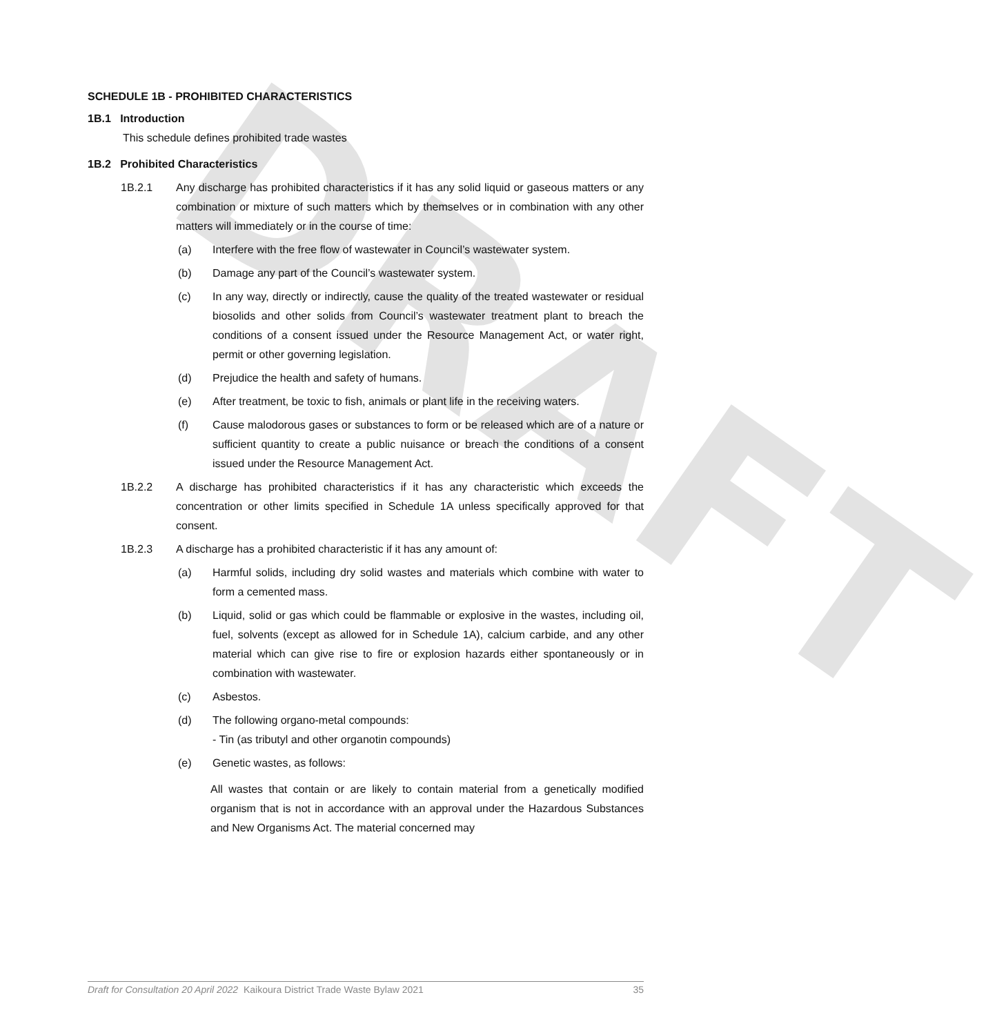DRAFT
SCHEDULE 1B - PROHIBITED CHARACTERISTICS
1B.1 Introduction
This schedule defines prohibited trade wastes
1B.2 Prohibited Characteristics
1B.2.1 Any discharge has prohibited characteristics if it has any solid liquid or gaseous matters or any combination or mixture of such matters which by themselves or in combination with any other matters will immediately or in the course of time:
(a) Interfere with the free flow of wastewater in Council’s wastewater system.
(b) Damage any part of the Council’s wastewater system.
(c) In any way, directly or indirectly, cause the quality of the treated wastewater or residual biosolids and other solids from Council’s wastewater treatment plant to breach the conditions of a consent issued under the Resource Management Act, or water right, permit or other governing legislation.
(d) Prejudice the health and safety of humans.
(e) After treatment, be toxic to fish, animals or plant life in the receiving waters.
(f) Cause malodorous gases or substances to form or be released which are of a nature or sufficient quantity to create a public nuisance or breach the conditions of a consent issued under the Resource Management Act.
1B.2.2 A discharge has prohibited characteristics if it has any characteristic which exceeds the concentration or other limits specified in Schedule 1A unless specifically approved for that consent.
1B.2.3 A discharge has a prohibited characteristic if it has any amount of:
(a) Harmful solids, including dry solid wastes and materials which combine with water to form a cemented mass.
(b) Liquid, solid or gas which could be flammable or explosive in the wastes, including oil, fuel, solvents (except as allowed for in Schedule 1A), calcium carbide, and any other material which can give rise to fire or explosion hazards either spontaneously or in combination with wastewater.
(c) Asbestos.
(d) The following organo-metal compounds:
- Tin (as tributyl and other organotin compounds)
(e) Genetic wastes, as follows:
All wastes that contain or are likely to contain material from a genetically modified organism that is not in accordance with an approval under the Hazardous Substances and New Organisms Act. The material concerned may
Draft for Consultation 20 April 2022 Kaikoura District Trade Waste Bylaw 2021 35